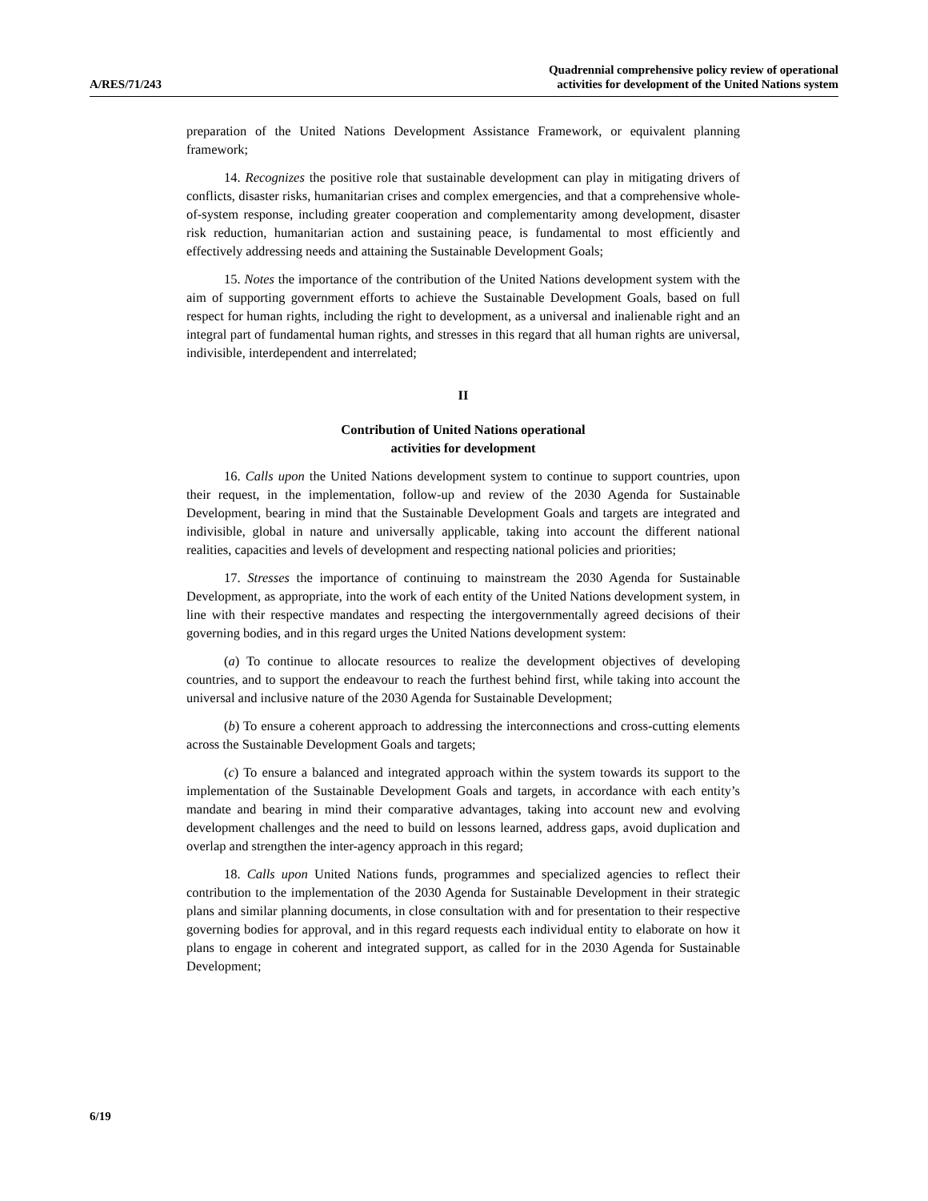A/RES/71/243
Quadrennial comprehensive policy review of operational
activities for development of the United Nations system
preparation of the United Nations Development Assistance Framework, or equivalent planning framework;
14. Recognizes the positive role that sustainable development can play in mitigating drivers of conflicts, disaster risks, humanitarian crises and complex emergencies, and that a comprehensive whole-of-system response, including greater cooperation and complementarity among development, disaster risk reduction, humanitarian action and sustaining peace, is fundamental to most efficiently and effectively addressing needs and attaining the Sustainable Development Goals;
15. Notes the importance of the contribution of the United Nations development system with the aim of supporting government efforts to achieve the Sustainable Development Goals, based on full respect for human rights, including the right to development, as a universal and inalienable right and an integral part of fundamental human rights, and stresses in this regard that all human rights are universal, indivisible, interdependent and interrelated;
II
Contribution of United Nations operational
activities for development
16. Calls upon the United Nations development system to continue to support countries, upon their request, in the implementation, follow-up and review of the 2030 Agenda for Sustainable Development, bearing in mind that the Sustainable Development Goals and targets are integrated and indivisible, global in nature and universally applicable, taking into account the different national realities, capacities and levels of development and respecting national policies and priorities;
17. Stresses the importance of continuing to mainstream the 2030 Agenda for Sustainable Development, as appropriate, into the work of each entity of the United Nations development system, in line with their respective mandates and respecting the intergovernmentally agreed decisions of their governing bodies, and in this regard urges the United Nations development system:
(a) To continue to allocate resources to realize the development objectives of developing countries, and to support the endeavour to reach the furthest behind first, while taking into account the universal and inclusive nature of the 2030 Agenda for Sustainable Development;
(b) To ensure a coherent approach to addressing the interconnections and cross-cutting elements across the Sustainable Development Goals and targets;
(c) To ensure a balanced and integrated approach within the system towards its support to the implementation of the Sustainable Development Goals and targets, in accordance with each entity’s mandate and bearing in mind their comparative advantages, taking into account new and evolving development challenges and the need to build on lessons learned, address gaps, avoid duplication and overlap and strengthen the inter-agency approach in this regard;
18. Calls upon United Nations funds, programmes and specialized agencies to reflect their contribution to the implementation of the 2030 Agenda for Sustainable Development in their strategic plans and similar planning documents, in close consultation with and for presentation to their respective governing bodies for approval, and in this regard requests each individual entity to elaborate on how it plans to engage in coherent and integrated support, as called for in the 2030 Agenda for Sustainable Development;
6/19